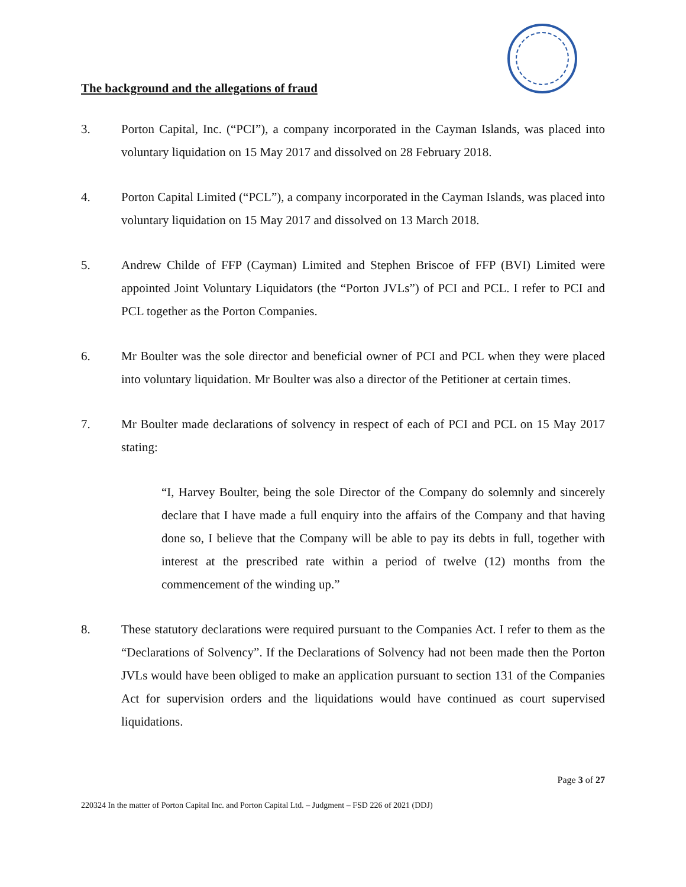The background and the allegations of fraud
3. Porton Capital, Inc. (“PCI”), a company incorporated in the Cayman Islands, was placed into voluntary liquidation on 15 May 2017 and dissolved on 28 February 2018.
4. Porton Capital Limited (“PCL”), a company incorporated in the Cayman Islands, was placed into voluntary liquidation on 15 May 2017 and dissolved on 13 March 2018.
5. Andrew Childe of FFP (Cayman) Limited and Stephen Briscoe of FFP (BVI) Limited were appointed Joint Voluntary Liquidators (the “Porton JVLs”) of PCI and PCL. I refer to PCI and PCL together as the Porton Companies.
6. Mr Boulter was the sole director and beneficial owner of PCI and PCL when they were placed into voluntary liquidation. Mr Boulter was also a director of the Petitioner at certain times.
7. Mr Boulter made declarations of solvency in respect of each of PCI and PCL on 15 May 2017 stating:
“I, Harvey Boulter, being the sole Director of the Company do solemnly and sincerely declare that I have made a full enquiry into the affairs of the Company and that having done so, I believe that the Company will be able to pay its debts in full, together with interest at the prescribed rate within a period of twelve (12) months from the commencement of the winding up.”
8. These statutory declarations were required pursuant to the Companies Act. I refer to them as the “Declarations of Solvency”. If the Declarations of Solvency had not been made then the Porton JVLs would have been obliged to make an application pursuant to section 131 of the Companies Act for supervision orders and the liquidations would have continued as court supervised liquidations.
Page 3 of 27
220324 In the matter of Porton Capital Inc. and Porton Capital Ltd. – Judgment – FSD 226 of 2021 (DDJ)